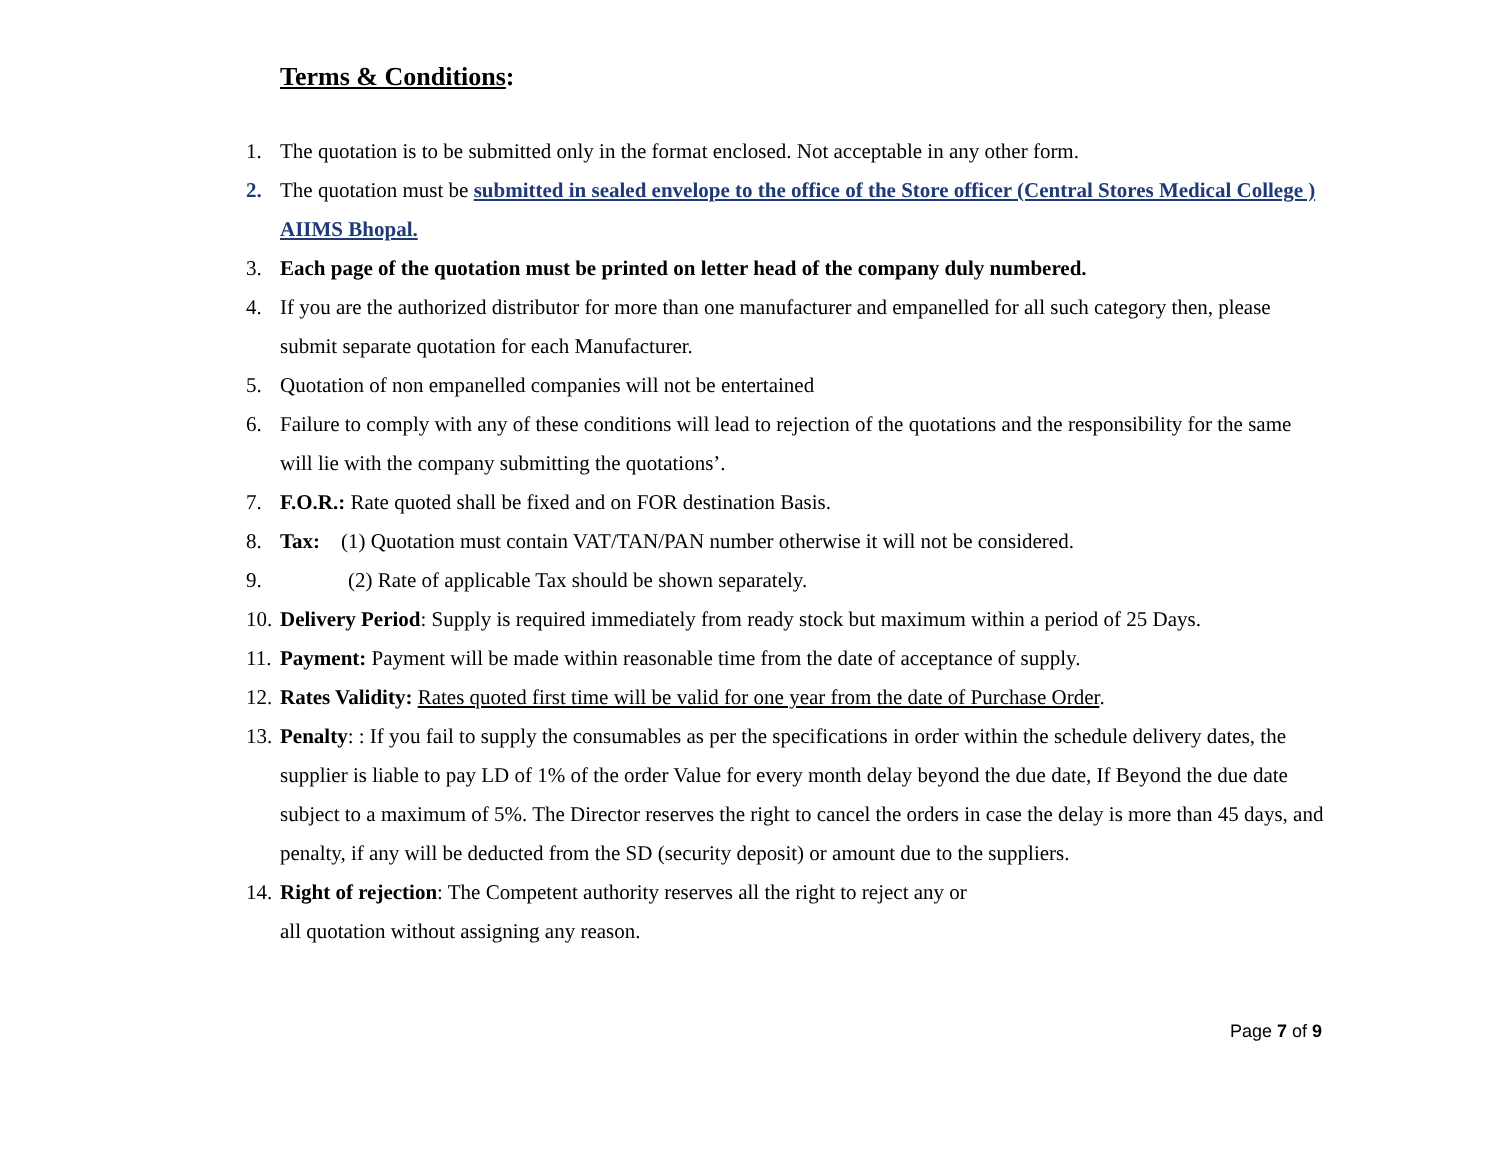Terms & Conditions:
1. The quotation is to be submitted only in the format enclosed. Not acceptable in any other form.
2. The quotation must be submitted in sealed envelope to the office of the Store officer (Central Stores Medical College ) AIIMS Bhopal.
3. Each page of the quotation must be printed on letter head of the company duly numbered.
4. If you are the authorized distributor for more than one manufacturer and empanelled for all such category then, please submit separate quotation for each Manufacturer.
5. Quotation of non empanelled companies will not be entertained
6. Failure to comply with any of these conditions will lead to rejection of the quotations and the responsibility for the same will lie with the company submitting the quotations’.
7. F.O.R.: Rate quoted shall be fixed and on FOR destination Basis.
8. Tax: (1) Quotation must contain VAT/TAN/PAN number otherwise it will not be considered.
9. (2) Rate of applicable Tax should be shown separately.
10. Delivery Period: Supply is required immediately from ready stock but maximum within a period of 25 Days.
11. Payment: Payment will be made within reasonable time from the date of acceptance of supply.
12. Rates Validity: Rates quoted first time will be valid for one year from the date of Purchase Order.
13. Penalty: : If you fail to supply the consumables as per the specifications in order within the schedule delivery dates, the supplier is liable to pay LD of 1% of the order Value for every month delay beyond the due date, If Beyond the due date subject to a maximum of 5%. The Director reserves the right to cancel the orders in case the delay is more than 45 days, and penalty, if any will be deducted from the SD (security deposit) or amount due to the suppliers.
14. Right of rejection: The Competent authority reserves all the right to reject any or
all quotation without assigning any reason.
Page 7 of 9